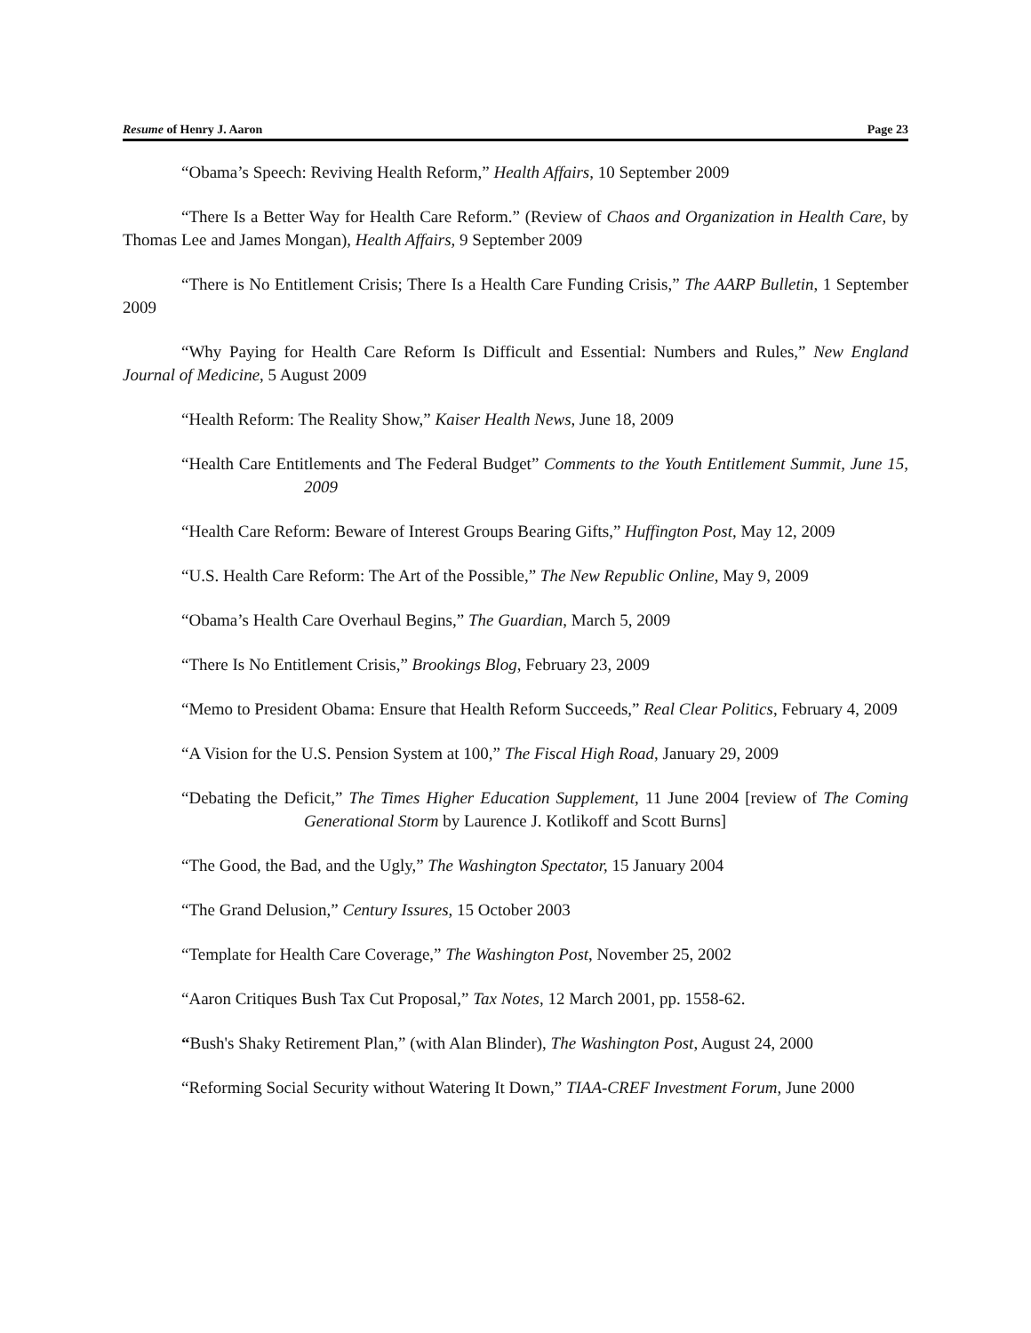Resume of Henry J. Aaron Page 23
“Obama’s Speech: Reviving Health Reform,” Health Affairs, 10 September 2009
“There Is a Better Way for Health Care Reform.” (Review of Chaos and Organization in Health Care, by Thomas Lee and James Mongan), Health Affairs, 9 September 2009
“There is No Entitlement Crisis; There Is a Health Care Funding Crisis,” The AARP Bulletin, 1 September 2009
“Why Paying for Health Care Reform Is Difficult and Essential: Numbers and Rules,” New England Journal of Medicine, 5 August 2009
“Health Reform: The Reality Show,” Kaiser Health News, June 18, 2009
“Health Care Entitlements and The Federal Budget” Comments to the Youth Entitlement Summit, June 15, 2009
“Health Care Reform: Beware of Interest Groups Bearing Gifts,” Huffington Post, May 12, 2009
“U.S. Health Care Reform: The Art of the Possible,” The New Republic Online, May 9, 2009
“Obama’s Health Care Overhaul Begins,” The Guardian, March 5, 2009
“There Is No Entitlement Crisis,” Brookings Blog, February 23, 2009
“Memo to President Obama: Ensure that Health Reform Succeeds,” Real Clear Politics, February 4, 2009
“A Vision for the U.S. Pension System at 100,” The Fiscal High Road, January 29, 2009
“Debating the Deficit,” The Times Higher Education Supplement, 11 June 2004 [review of The Coming Generational Storm by Laurence J. Kotlikoff and Scott Burns]
“The Good, the Bad, and the Ugly,” The Washington Spectator, 15 January 2004
“The Grand Delusion,” Century Issures, 15 October 2003
“Template for Health Care Coverage,” The Washington Post, November 25, 2002
“Aaron Critiques Bush Tax Cut Proposal,” Tax Notes, 12 March 2001, pp. 1558-62.
“Bush's Shaky Retirement Plan,” (with Alan Blinder), The Washington Post, August 24, 2000
“Reforming Social Security without Watering It Down,” TIAA-CREF Investment Forum, June 2000